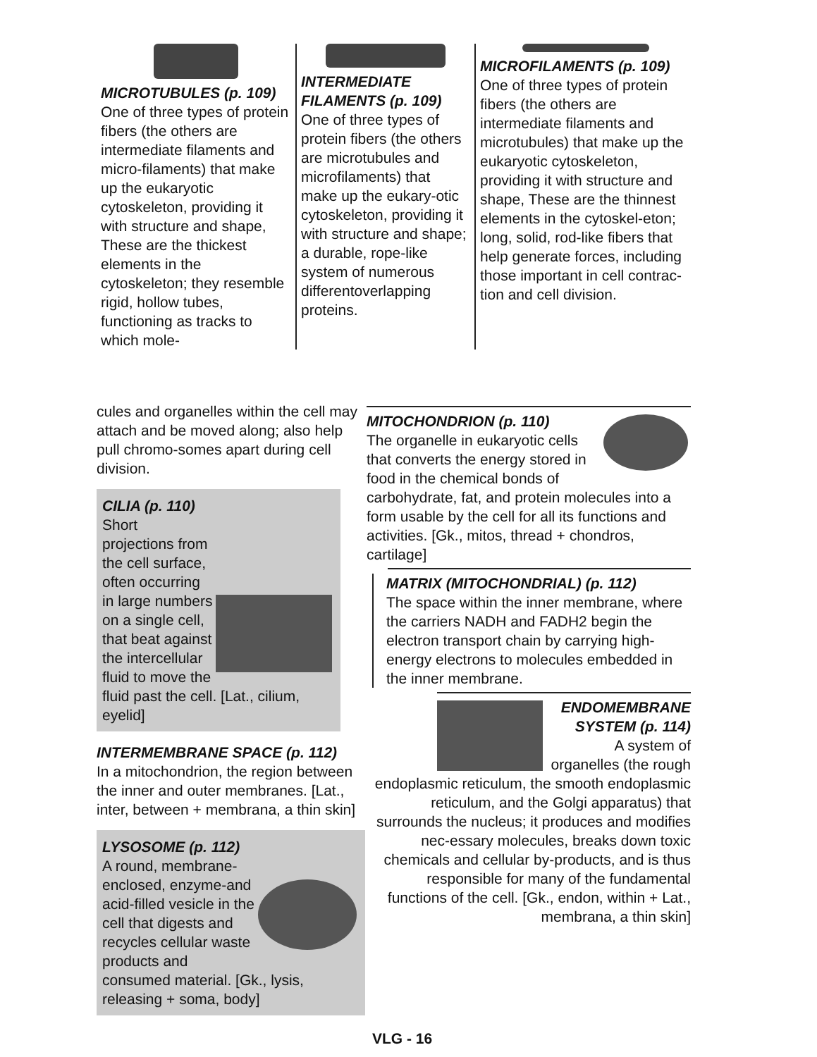MICROTUBULES (p. 109)
One of three types of protein fibers (the others are intermediate filaments and micro-filaments) that make up the eukaryotic cytoskeleton, providing it with structure and shape, These are the thickest elements in the cytoskeleton; they resemble rigid, hollow tubes, functioning as tracks to which mole-
INTERMEDIATE FILAMENTS (p. 109)
One of three types of protein fibers (the others are microtubules and microfilaments) that make up the eukary-otic cytoskeleton, providing it with structure and shape; a durable, rope-like system of numerous differentoverlapping proteins.
MICROFILAMENTS (p. 109)
One of three types of protein fibers (the others are intermediate filaments and microtubules) that make up the eukaryotic cytoskeleton, providing it with structure and shape, These are the thinnest elements in the cytoskel-eton; long, solid, rod-like fibers that help generate forces, including those important in cell contrac-tion and cell division.
cules and organelles within the cell may attach and be moved along; also help pull chromo-somes apart during cell division.
CILIA (p. 110)
Short projections from the cell surface, often occurring in large numbers on a single cell, that beat against the intercellular fluid to move the fluid past the cell. [Lat., cilium, eyelid]
INTERMEMBRANE SPACE (p. 112)
In a mitochondrion, the region between the inner and outer membranes. [Lat., inter, between + membrana, a thin skin]
LYSOSOME (p. 112)
A round, membrane-enclosed, enzyme-and acid-filled vesicle in the cell that digests and recycles cellular waste products and consumed material. [Gk., lysis, releasing + soma, body]
MITOCHONDRION (p. 110)
The organelle in eukaryotic cells that converts the energy stored in food in the chemical bonds of carbohydrate, fat, and protein molecules into a form usable by the cell for all its functions and activities. [Gk., mitos, thread + chondros, cartilage]
MATRIX (MITOCHONDRIAL) (p. 112)
The space within the inner membrane, where the carriers NADH and FADH2 begin the electron transport chain by carrying high-energy electrons to molecules embedded in the inner membrane.
ENDOMEMBRANE SYSTEM (p. 114)
A system of organelles (the rough endoplasmic reticulum, the smooth endoplasmic reticulum, and the Golgi apparatus) that surrounds the nucleus; it produces and modifies nec-essary molecules, breaks down toxic chemicals and cellular by-products, and is thus responsible for many of the fundamental functions of the cell. [Gk., endon, within + Lat., membrana, a thin skin]
VLG - 16